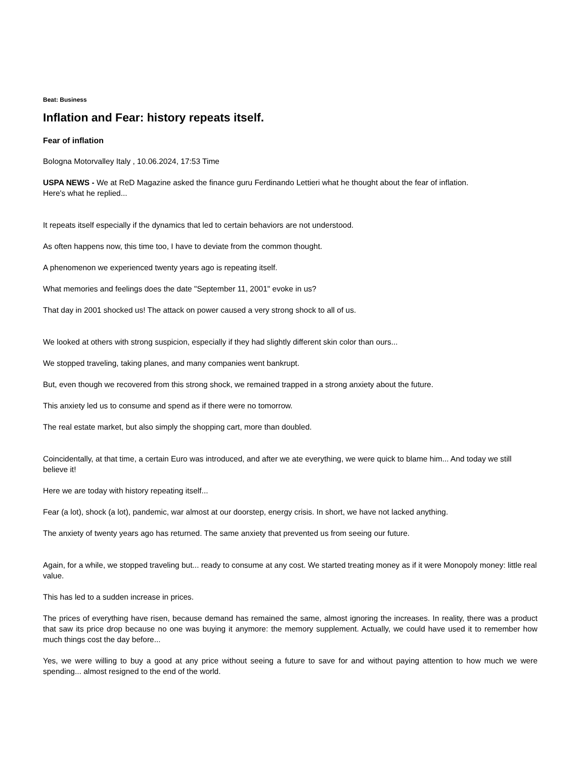Beat: Business
Inflation and Fear: history repeats itself.
Fear of inflation
Bologna Motorvalley Italy , 10.06.2024, 17:53 Time
USPA NEWS - We at ReD Magazine asked the finance guru Ferdinando Lettieri what he thought about the fear of inflation.
Here's what he replied...
It repeats itself especially if the dynamics that led to certain behaviors are not understood.
As often happens now, this time too, I have to deviate from the common thought.
A phenomenon we experienced twenty years ago is repeating itself.
What memories and feelings does the date "September 11, 2001" evoke in us?
That day in 2001 shocked us! The attack on power caused a very strong shock to all of us.
We looked at others with strong suspicion, especially if they had slightly different skin color than ours...
We stopped traveling, taking planes, and many companies went bankrupt.
But, even though we recovered from this strong shock, we remained trapped in a strong anxiety about the future.
This anxiety led us to consume and spend as if there were no tomorrow.
The real estate market, but also simply the shopping cart, more than doubled.
Coincidentally, at that time, a certain Euro was introduced, and after we ate everything, we were quick to blame him... And today we still believe it!
Here we are today with history repeating itself...
Fear (a lot), shock (a lot), pandemic, war almost at our doorstep, energy crisis. In short, we have not lacked anything.
The anxiety of twenty years ago has returned. The same anxiety that prevented us from seeing our future.
Again, for a while, we stopped traveling but... ready to consume at any cost. We started treating money as if it were Monopoly money: little real value.
This has led to a sudden increase in prices.
The prices of everything have risen, because demand has remained the same, almost ignoring the increases. In reality, there was a product that saw its price drop because no one was buying it anymore: the memory supplement. Actually, we could have used it to remember how much things cost the day before...
Yes, we were willing to buy a good at any price without seeing a future to save for and without paying attention to how much we were spending... almost resigned to the end of the world.